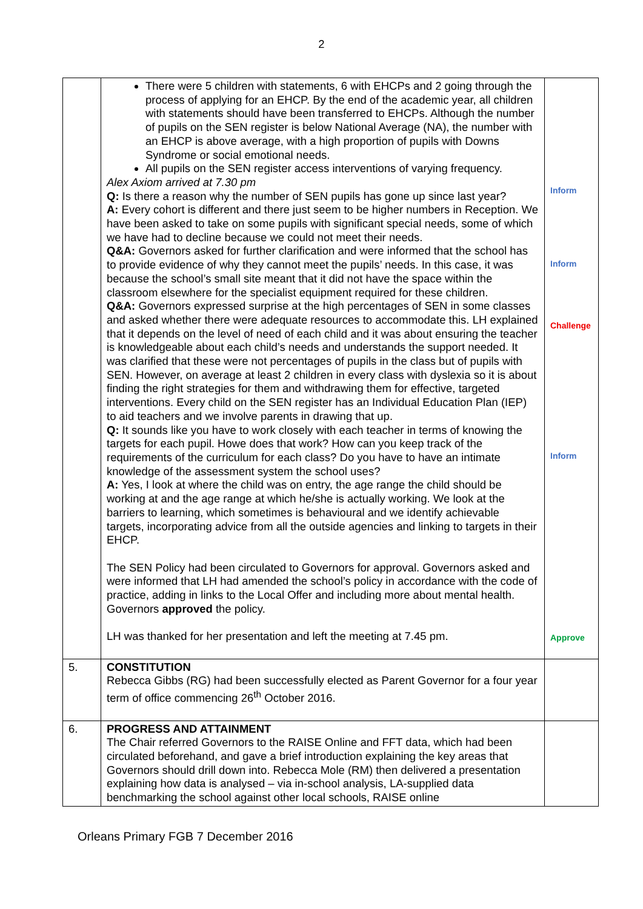2
| | There were 5 children with statements, 6 with EHCPs and 2 going through the process of applying for an EHCP. By the end of the academic year, all children with statements should have been transferred to EHCPs. Although the number of pupils on the SEN register is below National Average (NA), the number with an EHCP is above average, with a high proportion of pupils with Downs Syndrome or social emotional needs. All pupils on the SEN register access interventions of varying frequency. Alex Axiom arrived at 7.30 pm Q: Is there a reason why the number of SEN pupils has gone up since last year? A: Every cohort is different and there just seem to be higher numbers in Reception. We have been asked to take on some pupils with significant special needs, some of which we have had to decline because we could not meet their needs. Q&A: Governors asked for further clarification and were informed that the school has to provide evidence of why they cannot meet the pupils’ needs. In this case, it was because the school’s small site meant that it did not have the space within the classroom elsewhere for the specialist equipment required for these children. Q&A: Governors expressed surprise at the high percentages of SEN in some classes and asked whether there were adequate resources to accommodate this. LH explained that it depends on the level of need of each child and it was about ensuring the teacher is knowledgeable about each child’s needs and understands the support needed. It was clarified that these were not percentages of pupils in the class but of pupils with SEN. However, on average at least 2 children in every class with dyslexia so it is about finding the right strategies for them and withdrawing them for effective, targeted interventions. Every child on the SEN register has an Individual Education Plan (IEP) to aid teachers and we involve parents in drawing that up. Q: It sounds like you have to work closely with each teacher in terms of knowing the targets for each pupil. Howe does that work? How can you keep track of the requirements of the curriculum for each class? Do you have to have an intimate knowledge of the assessment system the school uses? A: Yes, I look at where the child was on entry, the age range the child should be working at and the age range at which he/she is actually working. We look at the barriers to learning, which sometimes is behavioural and we identify achievable targets, incorporating advice from all the outside agencies and linking to targets in their EHCP. The SEN Policy had been circulated to Governors for approval. Governors asked and were informed that LH had amended the school’s policy in accordance with the code of practice, adding in links to the Local Offer and including more about mental health. Governors approved the policy. LH was thanked for her presentation and left the meeting at 7.45 pm. | Inform Inform Challenge Inform Approve |
| 5. | CONSTITUTION Rebecca Gibbs (RG) had been successfully elected as Parent Governor for a four year term of office commencing 26<sup>th</sup> October 2016. | |
| 6. | PROGRESS AND ATTAINMENT The Chair referred Governors to the RAISE Online and FFT data, which had been circulated beforehand, and gave a brief introduction explaining the key areas that Governors should drill down into. Rebecca Mole (RM) then delivered a presentation explaining how data is analysed – via in-school analysis, LA-supplied data benchmarking the school against other local schools, RAISE online | |
Orleans Primary FGB 7 December 2016